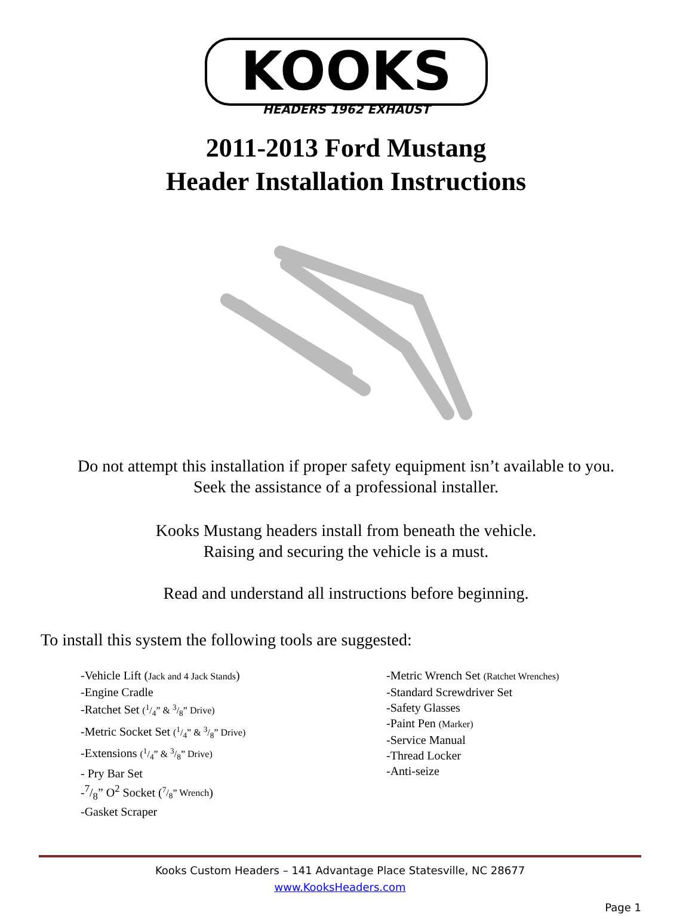KOOKS
HEADERS 1962 EXHAUST
2011-2013 Ford Mustang
Header Installation Instructions
Do not attempt this installation if proper safety equipment isn’t available to you.
Seek the assistance of a professional installer.
Kooks Mustang headers install from beneath the vehicle.
Raising and securing the vehicle is a must.
Read and understand all instructions before beginning.
To install this system the following tools are suggested:
-Vehicle Lift (Jack and 4 Jack Stands)
-Engine Cradle
-Ratchet Set (1/4” & 3/8” Drive)
-Metric Socket Set (1/4” & 3/8” Drive)
-Extensions (1/4” & 3/8” Drive)
- Pry Bar Set
-7/8” O<sup>2</sup> Socket (7/8” Wrench)
-Gasket Scraper
-Metric Wrench Set (Ratchet Wrenches)
-Standard Screwdriver Set
-Safety Glasses
-Paint Pen (Marker)
-Service Manual
-Thread Locker
-Anti-seize
Kooks Custom Headers – 141 Advantage Place Statesville, NC 28677
www.KooksHeaders.com
Page 1